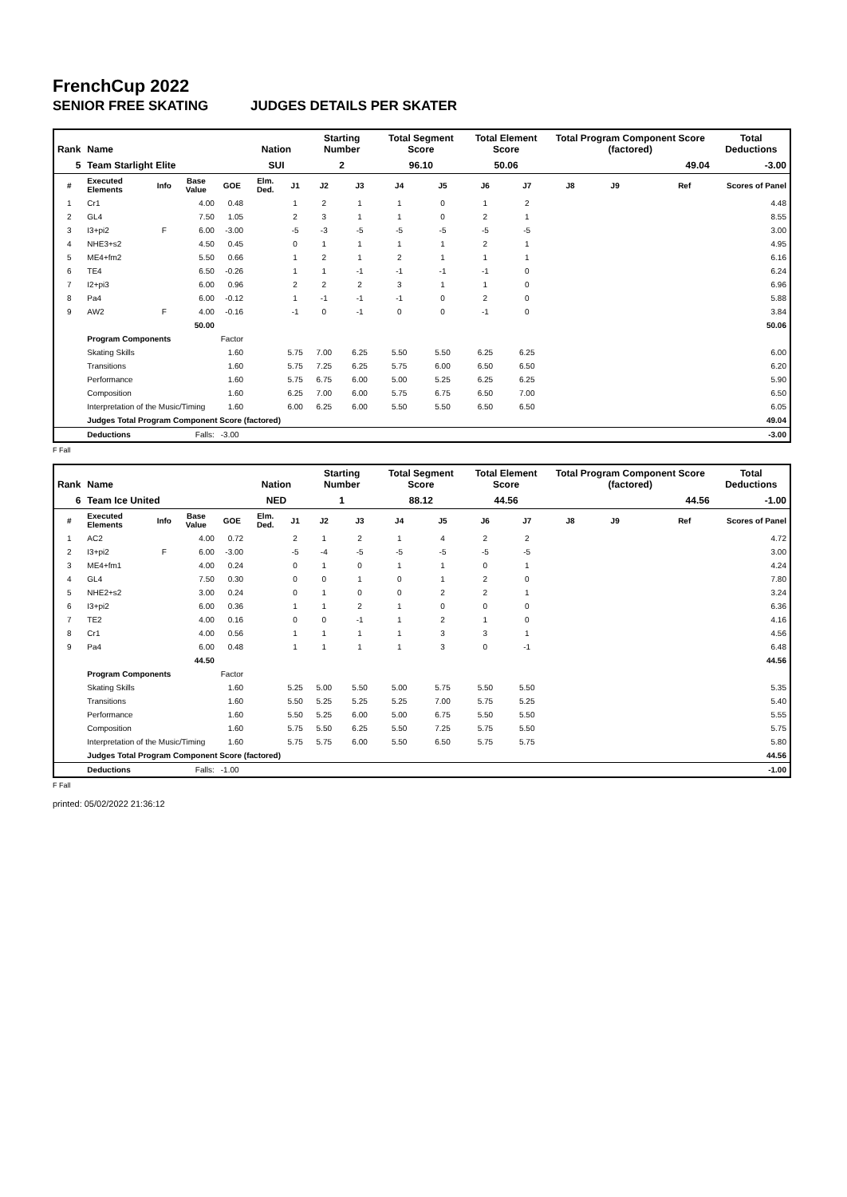FrenchCup 2022
SENIOR FREE SKATING JUDGES DETAILS PER SKATER
| Rank | Name | | | | Nation | | Starting Number | | Total Segment Score | | Total Element Score | | Total Program Component Score (factored) | | | | Total Deductions |
| --- | --- | --- | --- | --- | --- | --- | --- | --- | --- | --- | --- | --- | --- | --- | --- | --- | --- |
| 5 | Team Starlight Elite | | | | SUI | | 2 | | 96.10 | | 50.06 | | 49.04 | | | | -3.00 |
| # | Executed Elements | Info | Base Value | GOE | Elm. Ded. | J1 | J2 | J3 | J4 | J5 | J6 | J7 | J8 | J9 | | Ref | Scores of Panel |
| 1 | Cr1 | | 4.00 | 0.48 | | 1 | 2 | 1 | 1 | 0 | 1 | 2 | | | | | 4.48 |
| 2 | GL4 | | 7.50 | 1.05 | | 2 | 3 | 1 | 1 | 0 | 2 | 1 | | | | | 8.55 |
| 3 | I3+pi2 | F | 6.00 | -3.00 | | -5 | -3 | -5 | -5 | -5 | -5 | -5 | | | | | 3.00 |
| 4 | NHE3+s2 | | 4.50 | 0.45 | | 0 | 1 | 1 | 1 | 1 | 2 | 1 | | | | | 4.95 |
| 5 | ME4+fm2 | | 5.50 | 0.66 | | 1 | 2 | 1 | 2 | 1 | 1 | 1 | | | | | 6.16 |
| 6 | TE4 | | 6.50 | -0.26 | | 1 | 1 | -1 | -1 | -1 | -1 | 0 | | | | | 6.24 |
| 7 | I2+pi3 | | 6.00 | 0.96 | | 2 | 2 | 2 | 3 | 1 | 1 | 0 | | | | | 6.96 |
| 8 | Pa4 | | 6.00 | -0.12 | | 1 | -1 | -1 | -1 | 0 | 2 | 0 | | | | | 5.88 |
| 9 | AW2 | F | 4.00 | -0.16 | | -1 | 0 | -1 | 0 | 0 | -1 | 0 | | | | | 3.84 |
| | | | 50.00 | | | | | | | | | | | | | | 50.06 |
| | Program Components | | | Factor | | | | | | | | | | | | | |
| | Skating Skills | | | 1.60 | | 5.75 | 7.00 | 6.25 | 5.50 | 5.50 | 6.25 | 6.25 | | | | | 6.00 |
| | Transitions | | | 1.60 | | 5.75 | 7.25 | 6.25 | 5.75 | 6.00 | 6.50 | 6.50 | | | | | 6.20 |
| | Performance | | | 1.60 | | 5.75 | 6.75 | 6.00 | 5.00 | 5.25 | 6.25 | 6.25 | | | | | 5.90 |
| | Composition | | | 1.60 | | 6.25 | 7.00 | 6.00 | 5.75 | 6.75 | 6.50 | 7.00 | | | | | 6.50 |
| | Interpretation of the Music/Timing | | | 1.60 | | 6.00 | 6.25 | 6.00 | 5.50 | 5.50 | 6.50 | 6.50 | | | | | 6.05 |
| | Judges Total Program Component Score (factored) | | | | | | | | | | | | | | | | 49.04 |
| | Deductions | | Falls: | -3.00 | | | | | | | | | | | | | -3.00 |
F Fall
| Rank | Name | | | | Nation | | Starting Number | | Total Segment Score | | Total Element Score | | Total Program Component Score (factored) | | | | Total Deductions |
| --- | --- | --- | --- | --- | --- | --- | --- | --- | --- | --- | --- | --- | --- | --- | --- | --- | --- |
| 6 | Team Ice United | | | | NED | | 1 | | 88.12 | | 44.56 | | 44.56 | | | | -1.00 |
| # | Executed Elements | Info | Base Value | GOE | Elm. Ded. | J1 | J2 | J3 | J4 | J5 | J6 | J7 | J8 | J9 | | Ref | Scores of Panel |
| 1 | AC2 | | 4.00 | 0.72 | | 2 | 1 | 2 | 1 | 4 | 2 | 2 | | | | | 4.72 |
| 2 | I3+pi2 | F | 6.00 | -3.00 | | -5 | -4 | -5 | -5 | -5 | -5 | -5 | | | | | 3.00 |
| 3 | ME4+fm1 | | 4.00 | 0.24 | | 0 | 1 | 0 | 1 | 1 | 0 | 1 | | | | | 4.24 |
| 4 | GL4 | | 7.50 | 0.30 | | 0 | 0 | 1 | 0 | 1 | 2 | 0 | | | | | 7.80 |
| 5 | NHE2+s2 | | 3.00 | 0.24 | | 0 | 1 | 0 | 0 | 2 | 2 | 1 | | | | | 3.24 |
| 6 | I3+pi2 | | 6.00 | 0.36 | | 1 | 1 | 2 | 1 | 0 | 0 | 0 | | | | | 6.36 |
| 7 | TE2 | | 4.00 | 0.16 | | 0 | 0 | -1 | 1 | 2 | 1 | 0 | | | | | 4.16 |
| 8 | Cr1 | | 4.00 | 0.56 | | 1 | 1 | 1 | 1 | 3 | 3 | 1 | | | | | 4.56 |
| 9 | Pa4 | | 6.00 | 0.48 | | 1 | 1 | 1 | 1 | 3 | 0 | -1 | | | | | 6.48 |
| | | | 44.50 | | | | | | | | | | | | | | 44.56 |
| | Program Components | | | Factor | | | | | | | | | | | | | |
| | Skating Skills | | | 1.60 | | 5.25 | 5.00 | 5.50 | 5.00 | 5.75 | 5.50 | 5.50 | | | | | 5.35 |
| | Transitions | | | 1.60 | | 5.50 | 5.25 | 5.25 | 5.25 | 7.00 | 5.75 | 5.25 | | | | | 5.40 |
| | Performance | | | 1.60 | | 5.50 | 5.25 | 6.00 | 5.00 | 6.75 | 5.50 | 5.50 | | | | | 5.55 |
| | Composition | | | 1.60 | | 5.75 | 5.50 | 6.25 | 5.50 | 7.25 | 5.75 | 5.50 | | | | | 5.75 |
| | Interpretation of the Music/Timing | | | 1.60 | | 5.75 | 5.75 | 6.00 | 5.50 | 6.50 | 5.75 | 5.75 | | | | | 5.80 |
| | Judges Total Program Component Score (factored) | | | | | | | | | | | | | | | | 44.56 |
| | Deductions | | Falls: | -1.00 | | | | | | | | | | | | | -1.00 |
F Fall
printed: 05/02/2022 21:36:12